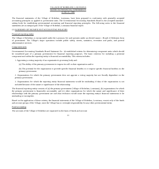VILLAGE OF ROBELINE, LOUISIANA
NOTES TO FINANCIAL STATEMENTS
JUNE 30, 1996
The financial statements of the Village of Robeline, Louisiana, have been prepared in conformity with generally accepted accounting principles as applied to government units. The Governmental Accounting Standards Board is the accepted standard - setting body for establishing governmental accounting and financial reporting principles. The following notes to the financial statements are an integral part of the Village of Robeline, Louisiana financial report.
(1) SUMMARY OF SIGNIFICANT ACCOUNTING POLICIES
Financial reporting entity
The Village of Robeline, is incorporated under the Lawrason Act and operates under an elected mayor - Board of Aldermen form of government. The Village's major operations include public safety, streets, sanitation, recreation and parks, and general administrative services.
Component units
Governmental Accounting Standards Board Statement No. 14 established criteria for determining component units which should be considered part of a primary government for financial reporting purposes. The basic criterion for including a potential component unit within the reporting entity is financial accountability. This criteria includes:
1. Appointing a voting majority of an organization's governing body and:
(a) The ability of the primary government to impose its will on that organization and/or
(b) The potential for the organization to provide specific financial benefits to or impose specific financial burdens on the primary government.
2. Organizations for which the primary government does not appoint a voting majority but are fiscally dependent on the primary government.
3. Organizations for which the reporting entity financial statements would be misleading if data of the organization is not included because of the nature or significance of the relationship.
The financial reporting entity consists of (a) the primary government (Village of Robeline, Louisiana), (b) organizations for which the primary government is financially accountable, and (c) other organizations for which the nature and significance of their relationships with the primary government are such that exclusion would cause the reporting entity's financial statements to be misleading or incomplete.
Based on the application of these criteria, the financial statements of the Village of Robeline, Louisiana, consist only of the funds and account groups of the Village, since the Village has no oversight responsibility for any other governmental entity.
Fund accounting
The accounts of the Village of Robeline are organized on the basis of funds and account
31